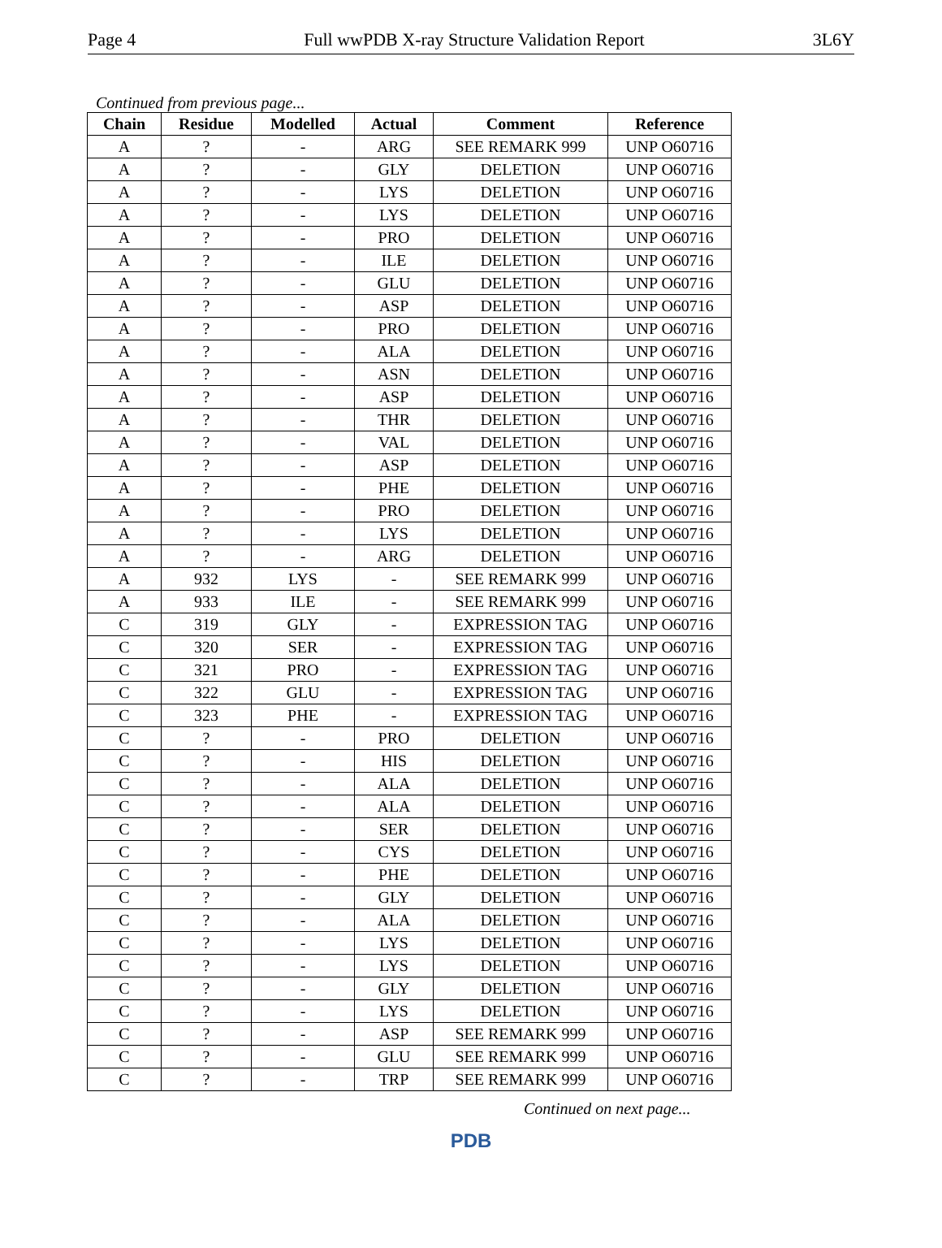Page 4 Full wwPDB X-ray Structure Validation Report 3L6Y
Continued from previous page...
| Chain | Residue | Modelled | Actual | Comment | Reference |
| --- | --- | --- | --- | --- | --- |
| A | ? | - | ARG | SEE REMARK 999 | UNP O60716 |
| A | ? | - | GLY | DELETION | UNP O60716 |
| A | ? | - | LYS | DELETION | UNP O60716 |
| A | ? | - | LYS | DELETION | UNP O60716 |
| A | ? | - | PRO | DELETION | UNP O60716 |
| A | ? | - | ILE | DELETION | UNP O60716 |
| A | ? | - | GLU | DELETION | UNP O60716 |
| A | ? | - | ASP | DELETION | UNP O60716 |
| A | ? | - | PRO | DELETION | UNP O60716 |
| A | ? | - | ALA | DELETION | UNP O60716 |
| A | ? | - | ASN | DELETION | UNP O60716 |
| A | ? | - | ASP | DELETION | UNP O60716 |
| A | ? | - | THR | DELETION | UNP O60716 |
| A | ? | - | VAL | DELETION | UNP O60716 |
| A | ? | - | ASP | DELETION | UNP O60716 |
| A | ? | - | PHE | DELETION | UNP O60716 |
| A | ? | - | PRO | DELETION | UNP O60716 |
| A | ? | - | LYS | DELETION | UNP O60716 |
| A | ? | - | ARG | DELETION | UNP O60716 |
| A | 932 | LYS | - | SEE REMARK 999 | UNP O60716 |
| A | 933 | ILE | - | SEE REMARK 999 | UNP O60716 |
| C | 319 | GLY | - | EXPRESSION TAG | UNP O60716 |
| C | 320 | SER | - | EXPRESSION TAG | UNP O60716 |
| C | 321 | PRO | - | EXPRESSION TAG | UNP O60716 |
| C | 322 | GLU | - | EXPRESSION TAG | UNP O60716 |
| C | 323 | PHE | - | EXPRESSION TAG | UNP O60716 |
| C | ? | - | PRO | DELETION | UNP O60716 |
| C | ? | - | HIS | DELETION | UNP O60716 |
| C | ? | - | ALA | DELETION | UNP O60716 |
| C | ? | - | ALA | DELETION | UNP O60716 |
| C | ? | - | SER | DELETION | UNP O60716 |
| C | ? | - | CYS | DELETION | UNP O60716 |
| C | ? | - | PHE | DELETION | UNP O60716 |
| C | ? | - | GLY | DELETION | UNP O60716 |
| C | ? | - | ALA | DELETION | UNP O60716 |
| C | ? | - | LYS | DELETION | UNP O60716 |
| C | ? | - | LYS | DELETION | UNP O60716 |
| C | ? | - | GLY | DELETION | UNP O60716 |
| C | ? | - | LYS | DELETION | UNP O60716 |
| C | ? | - | ASP | SEE REMARK 999 | UNP O60716 |
| C | ? | - | GLU | SEE REMARK 999 | UNP O60716 |
| C | ? | - | TRP | SEE REMARK 999 | UNP O60716 |
Continued on next page...
PDB